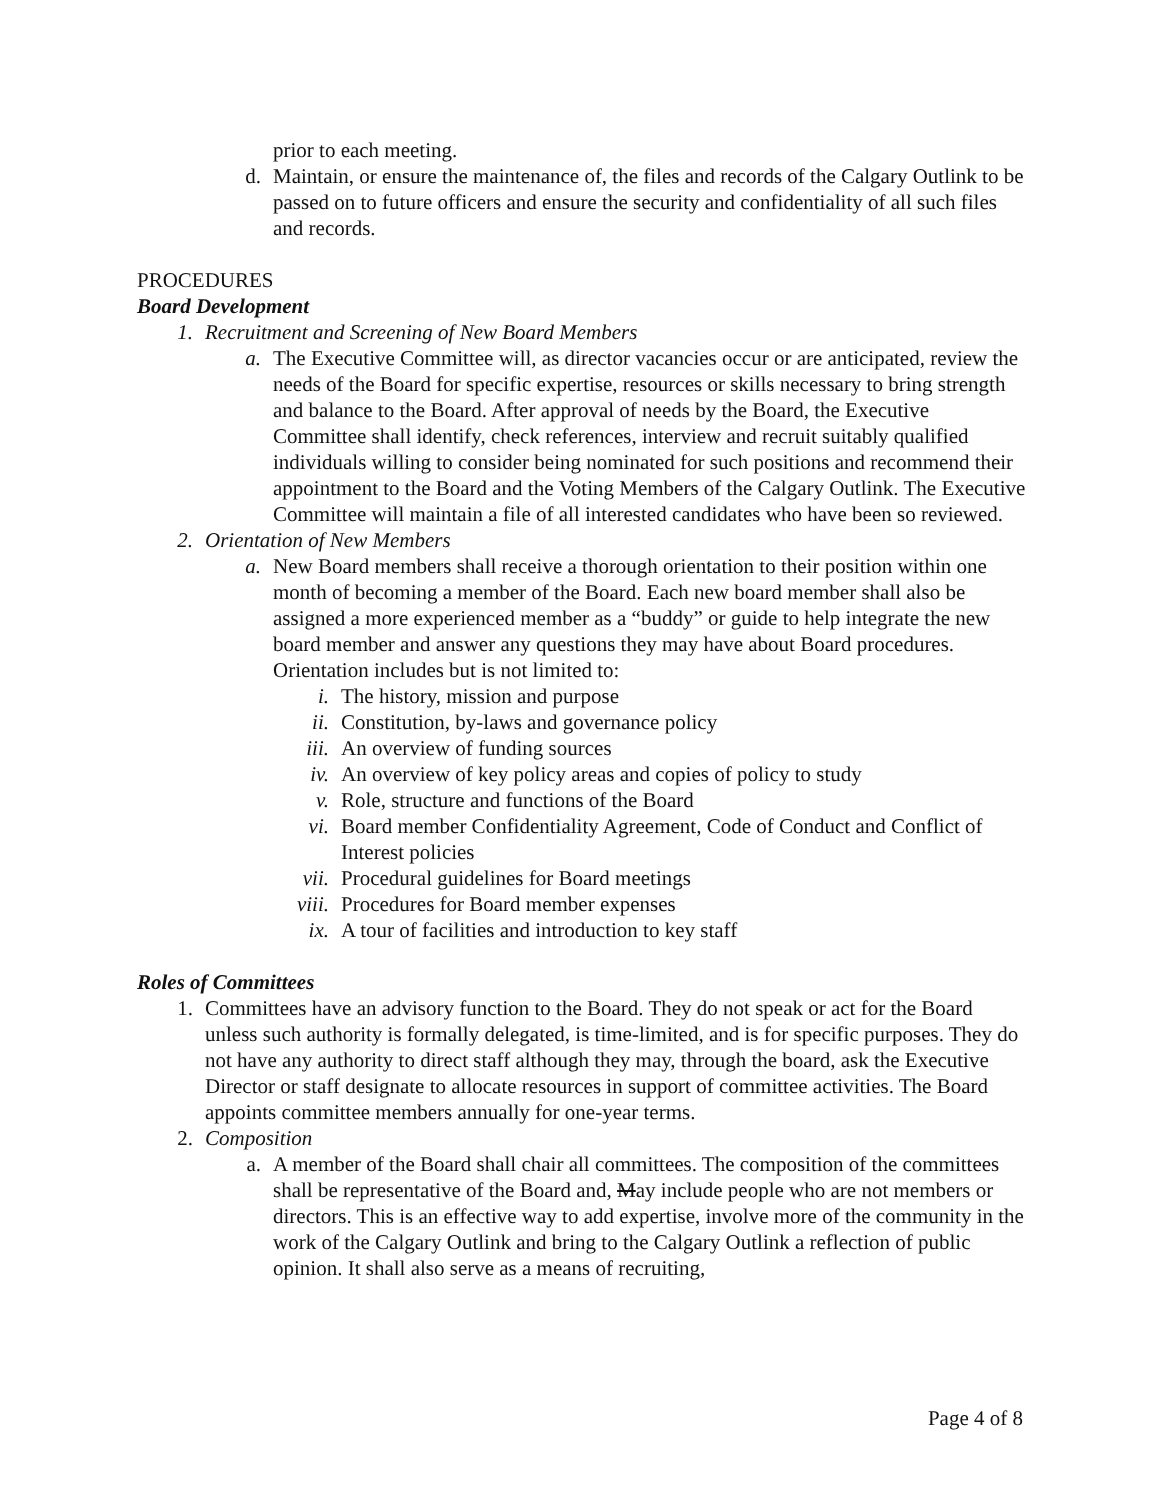prior to each meeting.
d. Maintain, or ensure the maintenance of, the files and records of the Calgary Outlink to be passed on to future officers and ensure the security and confidentiality of all such files and records.
PROCEDURES
Board Development
1. Recruitment and Screening of New Board Members
a. The Executive Committee will, as director vacancies occur or are anticipated, review the needs of the Board for specific expertise, resources or skills necessary to bring strength and balance to the Board. After approval of needs by the Board, the Executive Committee shall identify, check references, interview and recruit suitably qualified individuals willing to consider being nominated for such positions and recommend their appointment to the Board and the Voting Members of the Calgary Outlink. The Executive Committee will maintain a file of all interested candidates who have been so reviewed.
2. Orientation of New Members
a. New Board members shall receive a thorough orientation to their position within one month of becoming a member of the Board. Each new board member shall also be assigned a more experienced member as a “buddy” or guide to help integrate the new board member and answer any questions they may have about Board procedures. Orientation includes but is not limited to:
i. The history, mission and purpose
ii. Constitution, by-laws and governance policy
iii. An overview of funding sources
iv. An overview of key policy areas and copies of policy to study
v. Role, structure and functions of the Board
vi. Board member Confidentiality Agreement, Code of Conduct and Conflict of Interest policies
vii. Procedural guidelines for Board meetings
viii. Procedures for Board member expenses
ix. A tour of facilities and introduction to key staff
Roles of Committees
1. Committees have an advisory function to the Board. They do not speak or act for the Board unless such authority is formally delegated, is time-limited, and is for specific purposes. They do not have any authority to direct staff although they may, through the board, ask the Executive Director or staff designate to allocate resources in support of committee activities. The Board appoints committee members annually for one-year terms.
2. Composition
a. A member of the Board shall chair all committees. The composition of the committees shall be representative of the Board and, May include people who are not members or directors. This is an effective way to add expertise, involve more of the community in the work of the Calgary Outlink and bring to the Calgary Outlink a reflection of public opinion. It shall also serve as a means of recruiting,
Page 4 of 8